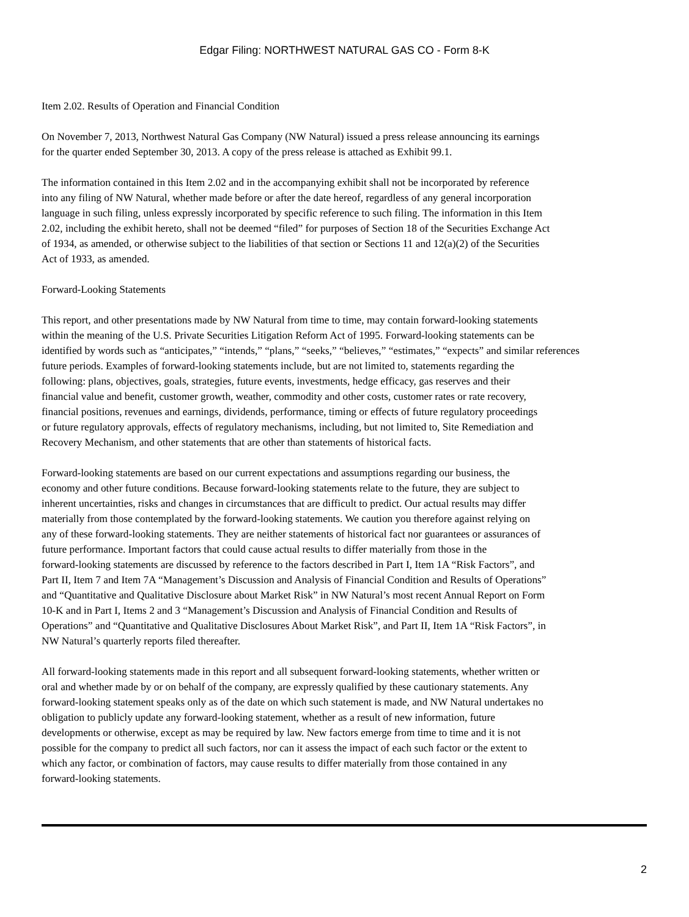Edgar Filing: NORTHWEST NATURAL GAS CO - Form 8-K
Item 2.02. Results of Operation and Financial Condition
On November 7, 2013, Northwest Natural Gas Company (NW Natural) issued a press release announcing its earnings
for the quarter ended September 30, 2013. A copy of the press release is attached as Exhibit 99.1.
The information contained in this Item 2.02 and in the accompanying exhibit shall not be incorporated by reference
into any filing of NW Natural, whether made before or after the date hereof, regardless of any general incorporation
language in such filing, unless expressly incorporated by specific reference to such filing. The information in this Item
2.02, including the exhibit hereto, shall not be deemed “filed” for purposes of Section 18 of the Securities Exchange Act
of 1934, as amended, or otherwise subject to the liabilities of that section or Sections 11 and 12(a)(2) of the Securities
Act of 1933, as amended.
Forward-Looking Statements
This report, and other presentations made by NW Natural from time to time, may contain forward-looking statements
within the meaning of the U.S. Private Securities Litigation Reform Act of 1995. Forward-looking statements can be
identified by words such as “anticipates,” “intends,” “plans,” “seeks,” “believes,” “estimates,” “expects” and similar references
future periods. Examples of forward-looking statements include, but are not limited to, statements regarding the
following: plans, objectives, goals, strategies, future events, investments, hedge efficacy, gas reserves and their
financial value and benefit, customer growth, weather, commodity and other costs, customer rates or rate recovery,
financial positions, revenues and earnings, dividends, performance, timing or effects of future regulatory proceedings
or future regulatory approvals, effects of regulatory mechanisms, including, but not limited to, Site Remediation and
Recovery Mechanism, and other statements that are other than statements of historical facts.
Forward-looking statements are based on our current expectations and assumptions regarding our business, the
economy and other future conditions. Because forward-looking statements relate to the future, they are subject to
inherent uncertainties, risks and changes in circumstances that are difficult to predict. Our actual results may differ
materially from those contemplated by the forward-looking statements. We caution you therefore against relying on
any of these forward-looking statements. They are neither statements of historical fact nor guarantees or assurances of
future performance. Important factors that could cause actual results to differ materially from those in the
forward-looking statements are discussed by reference to the factors described in Part I, Item 1A “Risk Factors”, and
Part II, Item 7 and Item 7A “Management’s Discussion and Analysis of Financial Condition and Results of Operations”
and “Quantitative and Qualitative Disclosure about Market Risk” in NW Natural’s most recent Annual Report on Form
10-K and in Part I, Items 2 and 3 “Management’s Discussion and Analysis of Financial Condition and Results of
Operations” and “Quantitative and Qualitative Disclosures About Market Risk”, and Part II, Item 1A “Risk Factors”, in
NW Natural’s quarterly reports filed thereafter.
All forward-looking statements made in this report and all subsequent forward-looking statements, whether written or
oral and whether made by or on behalf of the company, are expressly qualified by these cautionary statements. Any
forward-looking statement speaks only as of the date on which such statement is made, and NW Natural undertakes no
obligation to publicly update any forward-looking statement, whether as a result of new information, future
developments or otherwise, except as may be required by law. New factors emerge from time to time and it is not
possible for the company to predict all such factors, nor can it assess the impact of each such factor or the extent to
which any factor, or combination of factors, may cause results to differ materially from those contained in any
forward-looking statements.
2